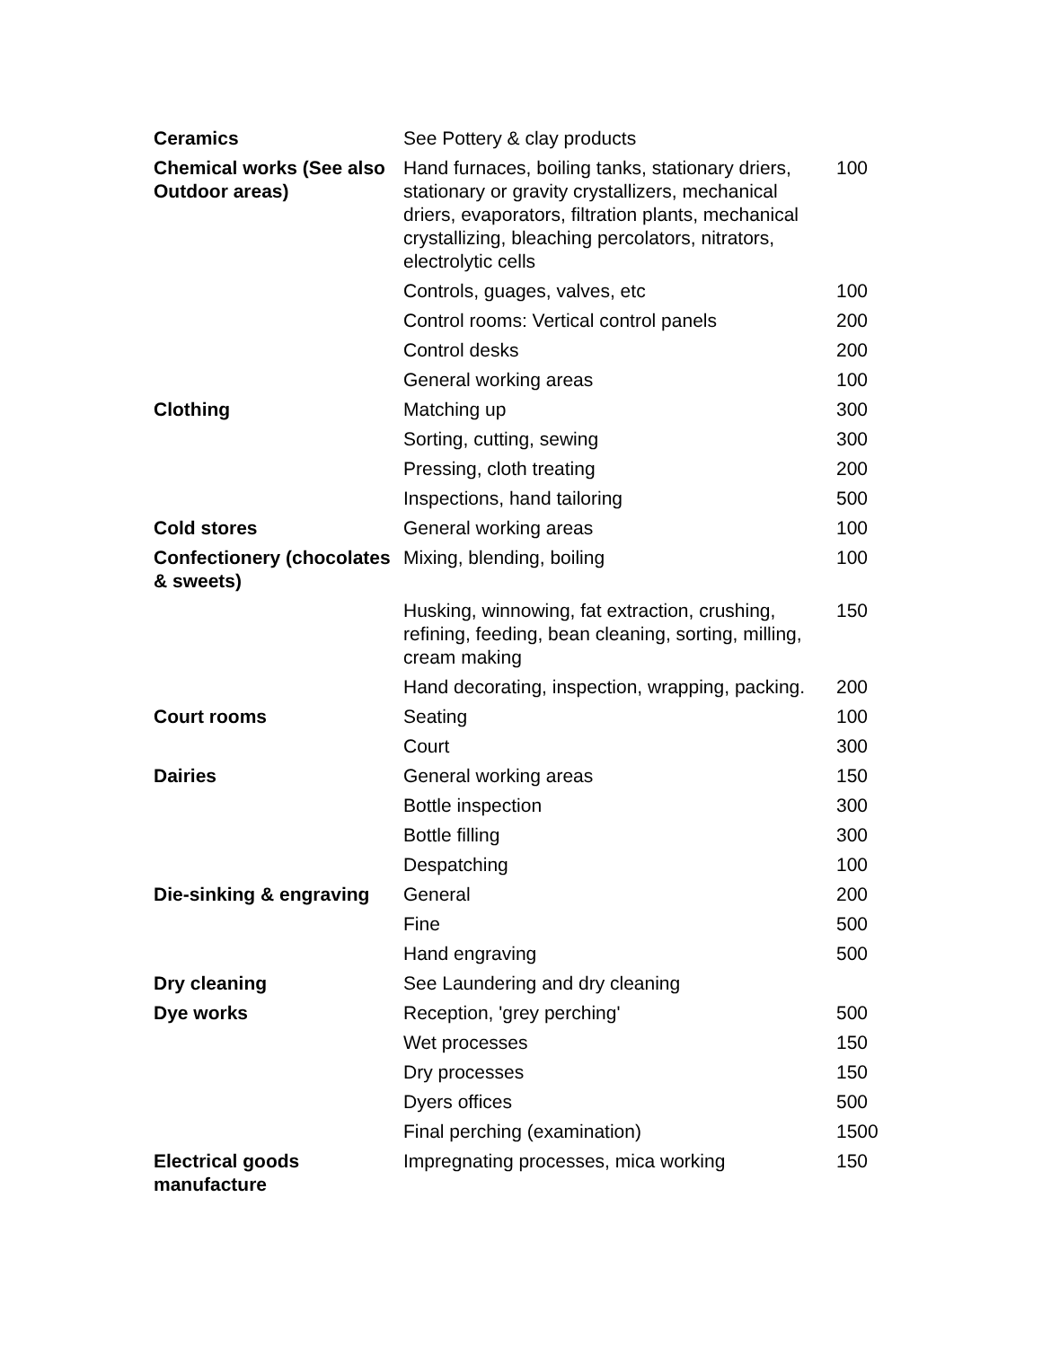| Ceramics | See Pottery & clay products | |
| Chemical works (See also Outdoor areas) | Hand furnaces, boiling tanks, stationary driers, stationary or gravity crystallizers, mechanical driers, evaporators, filtration plants, mechanical crystallizing, bleaching percolators, nitrators, electrolytic cells | 100 |
| | Controls, guages, valves, etc | 100 |
| | Control rooms: Vertical control panels | 200 |
| | Control desks | 200 |
| | General working areas | 100 |
| Clothing | Matching up | 300 |
| | Sorting, cutting, sewing | 300 |
| | Pressing, cloth treating | 200 |
| | Inspections, hand tailoring | 500 |
| Cold stores | General working areas | 100 |
| Confectionery (chocolates & sweets) | Mixing, blending, boiling | 100 |
| | Husking, winnowing, fat extraction, crushing, refining, feeding, bean cleaning, sorting, milling, cream making | 150 |
| | Hand decorating, inspection, wrapping, packing. | 200 |
| Court rooms | Seating | 100 |
| | Court | 300 |
| Dairies | General working areas | 150 |
| | Bottle inspection | 300 |
| | Bottle filling | 300 |
| | Despatching | 100 |
| Die-sinking & engraving | General | 200 |
| | Fine | 500 |
| | Hand engraving | 500 |
| Dry cleaning | See Laundering and dry cleaning | |
| Dye works | Reception, 'grey perching' | 500 |
| | Wet processes | 150 |
| | Dry processes | 150 |
| | Dyers offices | 500 |
| | Final perching (examination) | 1500 |
| Electrical goods manufacture | Impregnating processes, mica working | 150 |